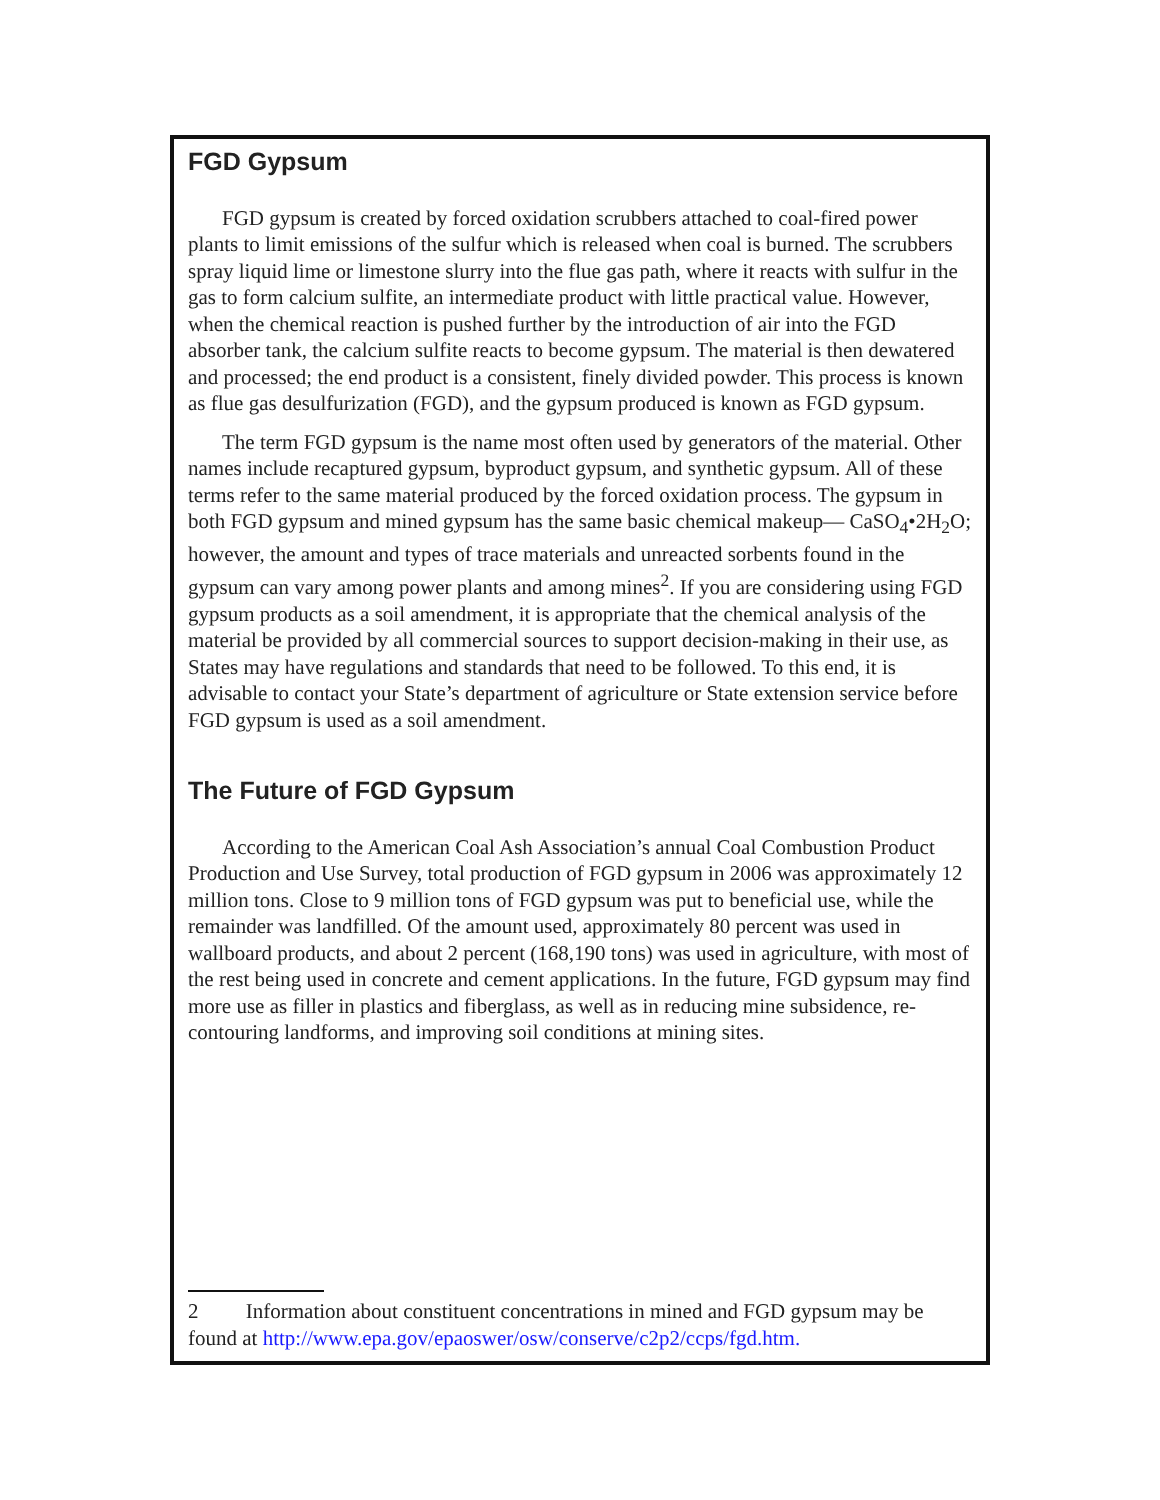FGD Gypsum
FGD gypsum is created by forced oxidation scrubbers attached to coal-fired power plants to limit emissions of the sulfur which is released when coal is burned. The scrubbers spray liquid lime or limestone slurry into the flue gas path, where it reacts with sulfur in the gas to form calcium sulfite, an intermediate product with little practical value. However, when the chemical reaction is pushed further by the introduction of air into the FGD absorber tank, the calcium sulfite reacts to become gypsum. The material is then dewatered and processed; the end product is a consistent, finely divided powder. This process is known as flue gas desulfurization (FGD), and the gypsum produced is known as FGD gypsum.
The term FGD gypsum is the name most often used by generators of the material. Other names include recaptured gypsum, byproduct gypsum, and synthetic gypsum. All of these terms refer to the same material produced by the forced oxidation process. The gypsum in both FGD gypsum and mined gypsum has the same basic chemical makeup— CaSO<sub>4</sub>•2H<sub>2</sub>O; however, the amount and types of trace materials and unreacted sorbents found in the gypsum can vary among power plants and among mines<sup>2</sup>. If you are considering using FGD gypsum products as a soil amendment, it is appropriate that the chemical analysis of the material be provided by all commercial sources to support decision-making in their use, as States may have regulations and standards that need to be followed. To this end, it is advisable to contact your State’s department of agriculture or State extension service before FGD gypsum is used as a soil amendment.
The Future of FGD Gypsum
According to the American Coal Ash Association’s annual Coal Combustion Product Production and Use Survey, total production of FGD gypsum in 2006 was approximately 12 million tons. Close to 9 million tons of FGD gypsum was put to beneficial use, while the remainder was landfilled. Of the amount used, approximately 80 percent was used in wallboard products, and about 2 percent (168,190 tons) was used in agriculture, with most of the rest being used in concrete and cement applications. In the future, FGD gypsum may find more use as filler in plastics and fiberglass, as well as in reducing mine subsidence, re-contouring landforms, and improving soil conditions at mining sites.
2 Information about constituent concentrations in mined and FGD gypsum may be found at http://www.epa.gov/epaoswer/osw/conserve/c2p2/ccps/fgd.htm.